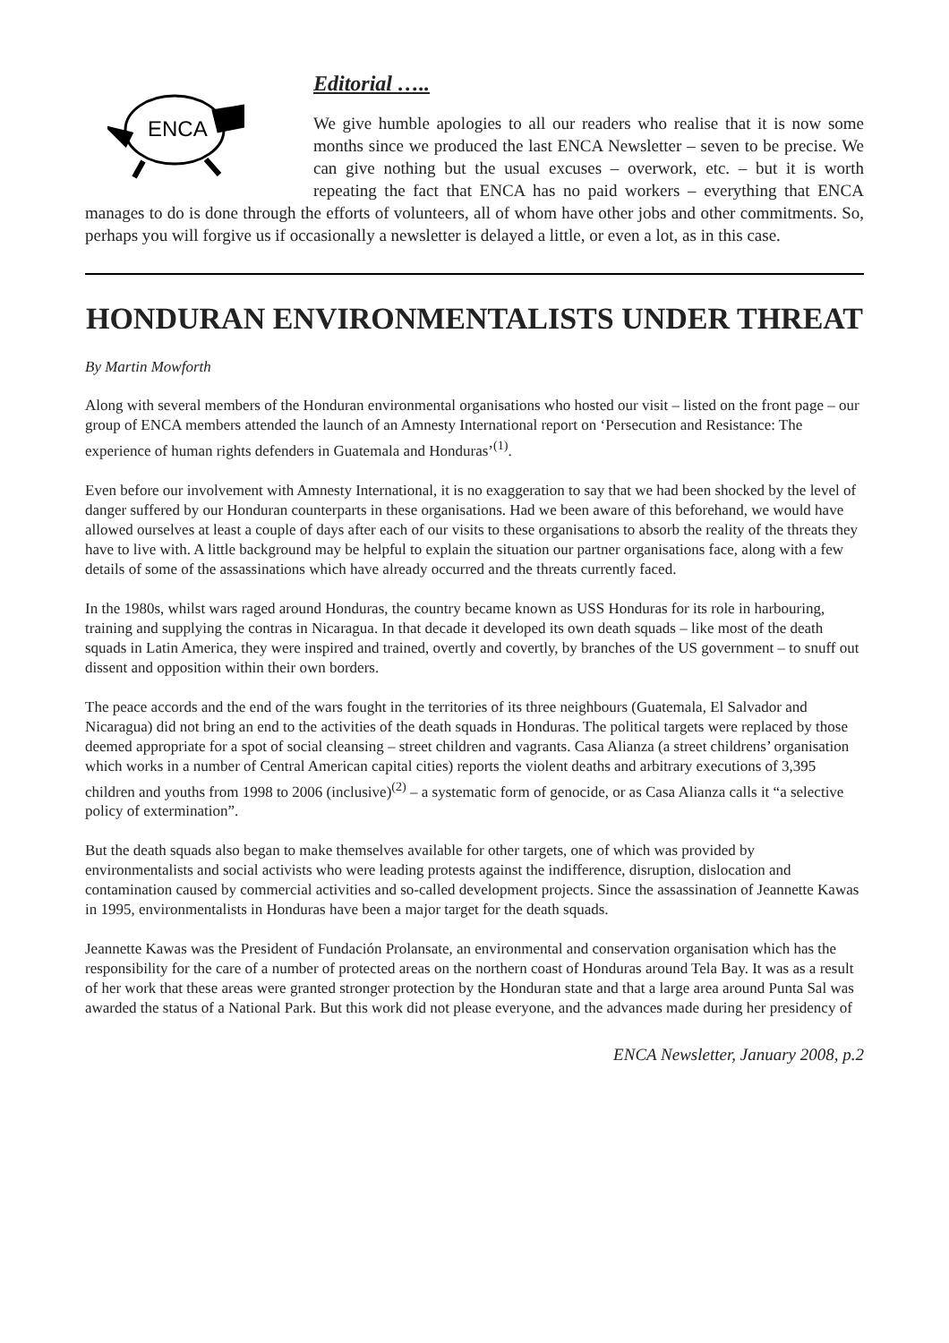ENCA
Editorial …..
We give humble apologies to all our readers who realise that it is now some months since we produced the last ENCA Newsletter – seven to be precise. We can give nothing but the usual excuses – overwork, etc. – but it is worth repeating the fact that ENCA has no paid workers – everything that ENCA manages to do is done through the efforts of volunteers, all of whom have other jobs and other commitments. So, perhaps you will forgive us if occasionally a newsletter is delayed a little, or even a lot, as in this case.
HONDURAN ENVIRONMENTALISTS UNDER THREAT
By Martin Mowforth
Along with several members of the Honduran environmental organisations who hosted our visit – listed on the front page – our group of ENCA members attended the launch of an Amnesty International report on ‘Persecution and Resistance: The experience of human rights defenders in Guatemala and Honduras’<sup>(1)</sup>.
Even before our involvement with Amnesty International, it is no exaggeration to say that we had been shocked by the level of danger suffered by our Honduran counterparts in these organisations. Had we been aware of this beforehand, we would have allowed ourselves at least a couple of days after each of our visits to these organisations to absorb the reality of the threats they have to live with. A little background may be helpful to explain the situation our partner organisations face, along with a few details of some of the assassinations which have already occurred and the threats currently faced.
In the 1980s, whilst wars raged around Honduras, the country became known as USS Honduras for its role in harbouring, training and supplying the contras in Nicaragua. In that decade it developed its own death squads – like most of the death squads in Latin America, they were inspired and trained, overtly and covertly, by branches of the US government – to snuff out dissent and opposition within their own borders.
The peace accords and the end of the wars fought in the territories of its three neighbours (Guatemala, El Salvador and Nicaragua) did not bring an end to the activities of the death squads in Honduras. The political targets were replaced by those deemed appropriate for a spot of social cleansing – street children and vagrants. Casa Alianza (a street childrens’ organisation which works in a number of Central American capital cities) reports the violent deaths and arbitrary executions of 3,395 children and youths from 1998 to 2006 (inclusive)<sup>(2)</sup> – a systematic form of genocide, or as Casa Alianza calls it “a selective policy of extermination”.
But the death squads also began to make themselves available for other targets, one of which was provided by environmentalists and social activists who were leading protests against the indifference, disruption, dislocation and contamination caused by commercial activities and so-called development projects. Since the assassination of Jeannette Kawas in 1995, environmentalists in Honduras have been a major target for the death squads.
Jeannette Kawas was the President of Fundación Prolansate, an environmental and conservation organisation which has the responsibility for the care of a number of protected areas on the northern coast of Honduras around Tela Bay. It was as a result of her work that these areas were granted stronger protection by the Honduran state and that a large area around Punta Sal was awarded the status of a National Park. But this work did not please everyone, and the advances made during her presidency of
ENCA Newsletter, January 2008, p.2